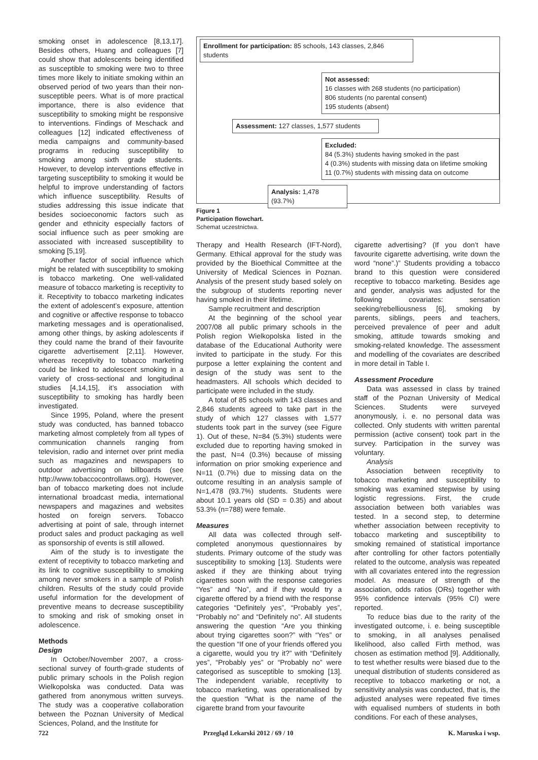smoking onset in adolescence [8,13,17]. Besides others, Huang and colleagues [7] could show that adolescents being identified as susceptible to smoking were two to three times more likely to initiate smoking within an observed period of two years than their non-susceptible peers. What is of more practical importance, there is also evidence that susceptibility to smoking might be responsive to interventions. Findings of Meschack and colleagues [12] indicated effectiveness of media campaigns and community-based programs in reducing susceptibility to smoking among sixth grade students. However, to develop interventions effective in targeting susceptibility to smoking it would be helpful to improve understanding of factors which influence susceptibility. Results of studies addressing this issue indicate that besides socioeconomic factors such as gender and ethnicity especially factors of social influence such as peer smoking are associated with increased susceptibility to smoking [5,19].
Another factor of social influence which might be related with susceptibility to smoking is tobacco marketing. One well-validated measure of tobacco marketing is receptivity to it. Receptivity to tobacco marketing indicates the extent of adolescent’s exposure, attention and cognitive or affective response to tobacco marketing messages and is operationalised, among other things, by asking adolescents if they could name the brand of their favourite cigarette advertisement [2,11]. However, whereas receptivity to tobacco marketing could be linked to adolescent smoking in a variety of cross-sectional and longitudinal studies [4,14,15], it’s association with susceptibility to smoking has hardly been investigated.
Since 1995, Poland, where the present study was conducted, has banned tobacco marketing almost completely from all types of communication channels ranging from television, radio and internet over print media such as magazines and newspapers to outdoor advertising on billboards (see http://www.tobaccocontrollaws.org). However, ban of tobacco marketing does not include international broadcast media, international newspapers and magazines and websites hosted on foreign servers. Tobacco advertising at point of sale, through internet product sales and product packaging as well as sponsorship of events is still allowed.
Aim of the study is to investigate the extent of receptivity to tobacco marketing and its link to cognitive susceptibility to smoking among never smokers in a sample of Polish children. Results of the study could provide useful information for the development of preventive means to decrease susceptibility to smoking and risk of smoking onset in adolescence.
Methods
Design
In October/November 2007, a cross-sectional survey of fourth-grade students of public primary schools in the Polish region Wielkopolska was conducted. Data was gathered from anonymous written surveys. The study was a cooperative collaboration between the Poznan University of Medical Sciences, Poland, and the Institute for
Enrollment for participation: 85 schools, 143 classes, 2,846 students
Not assessed:
16 classes with 268 students (no participation)
806 students (no parental consent)
195 students (absent)
Assessment: 127 classes, 1,577 students
Excluded:
84 (5.3%) students having smoked in the past
4 (0.3%) students with missing data on lifetime smoking
11 (0.7%) students with missing data on outcome
Analysis: 1,478 (93.7%)
Figure 1
Participation flowchart.
Schemat uczestnictwa.
Therapy and Health Research (IFT-Nord), Germany. Ethical approval for the study was provided by the Bioethical Committee at the University of Medical Sciences in Poznan. Analysis of the present study based solely on the subgroup of students reporting never having smoked in their lifetime.
Sample recruitment and description
At the beginning of the school year 2007/08 all public primary schools in the Polish region Wielkopolska listed in the database of the Educational Authority were invited to participate in the study. For this purpose a letter explaining the content and design of the study was sent to the headmasters. All schools which decided to participate were included in the study.
A total of 85 schools with 143 classes and 2,846 students agreed to take part in the study of which 127 classes with 1,577 students took part in the survey (see Figure 1). Out of these, N=84 (5.3%) students were excluded due to reporting having smoked in the past, N=4 (0.3%) because of missing information on prior smoking experience and N=11 (0.7%) due to missing data on the outcome resulting in an analysis sample of N=1,478 (93.7%) students. Students were about 10.1 years old (SD = 0.35) and about 53.3% (n=788) were female.
Measures
All data was collected through self-completed anonymous questionnaires by students. Primary outcome of the study was susceptibility to smoking [13]. Students were asked if they are thinking about trying cigarettes soon with the response categories “Yes” and “No”, and if they would try a cigarette offered by a friend with the response categories “Definitely yes”, “Probably yes”, “Probably no” and “Definitely no”. All students answering the question “Are you thinking about trying cigarettes soon?” with “Yes” or the question “If one of your friends offered you a cigarette, would you try it?” with “Definitely yes”, “Probably yes” or “Probably no” were categorised as susceptible to smoking [13]. The independent variable, receptivity to tobacco marketing, was operationalised by the question “What is the name of the cigarette brand from your favourite
cigarette advertising? (If you don’t have favourite cigarette advertising, write down the word “none”.)” Students providing a tobacco brand to this question were considered receptive to tobacco marketing. Besides age and gender, analysis was adjusted for the following covariates: sensation seeking/rebelliousness [6], smoking by parents, siblings, peers and teachers, perceived prevalence of peer and adult smoking, attitude towards smoking and smoking-related knowledge. The assessment and modelling of the covariates are described in more detail in Table I.
Assessment Procedure
Data was assessed in class by trained staff of the Poznan University of Medical Sciences. Students were surveyed anonymously, i. e. no personal data was collected. Only students with written parental permission (active consent) took part in the survey. Participation in the survey was voluntary.
Analysis
Association between receptivity to tobacco marketing and susceptibility to smoking was examined stepwise by using logistic regressions. First, the crude association between both variables was tested. In a second step, to determine whether association between receptivity to tobacco marketing and susceptibility to smoking remained of statistical importance after controlling for other factors potentially related to the outcome, analysis was repeated with all covariates entered into the regression model. As measure of strength of the association, odds ratios (ORs) together with 95% confidence intervals (95% CI) were reported.
To reduce bias due to the rarity of the investigated outcome, i. e. being susceptible to smoking, in all analyses penalised likelihood, also called Firth method, was chosen as estimation method [9]. Additionally, to test whether results were biased due to the unequal distribution of students considered as receptive to tobacco marketing or not, a sensitivity analysis was conducted, that is, the adjusted analyses were repeated five times with equalised numbers of students in both conditions. For each of these analyses,
722 Przegląd Lekarski 2012 / 69 / 10 K. Maruska i wsp.